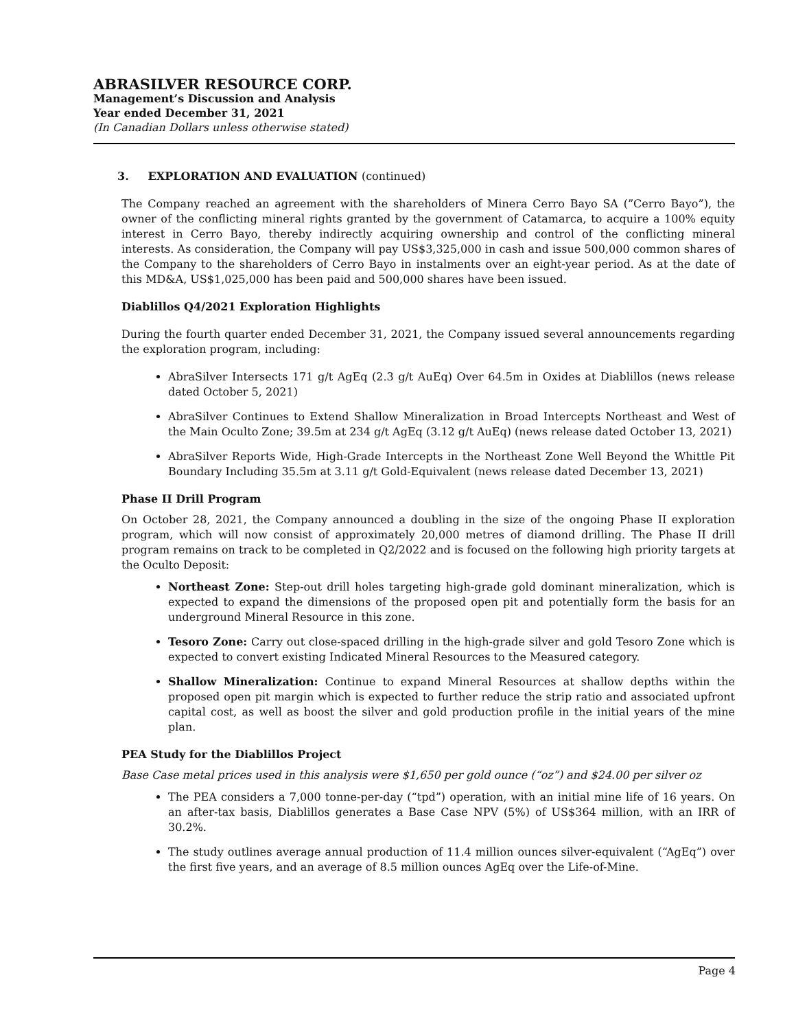ABRASILVER RESOURCE CORP.
Management’s Discussion and Analysis
Year ended December 31, 2021
(In Canadian Dollars unless otherwise stated)
3. EXPLORATION AND EVALUATION (continued)
The Company reached an agreement with the shareholders of Minera Cerro Bayo SA (”Cerro Bayo”), the owner of the conflicting mineral rights granted by the government of Catamarca, to acquire a 100% equity interest in Cerro Bayo, thereby indirectly acquiring ownership and control of the conflicting mineral interests. As consideration, the Company will pay US$3,325,000 in cash and issue 500,000 common shares of the Company to the shareholders of Cerro Bayo in instalments over an eight-year period. As at the date of this MD&A, US$1,025,000 has been paid and 500,000 shares have been issued.
Diablillos Q4/2021 Exploration Highlights
During the fourth quarter ended December 31, 2021, the Company issued several announcements regarding the exploration program, including:
AbraSilver Intersects 171 g/t AgEq (2.3 g/t AuEq) Over 64.5m in Oxides at Diablillos (news release dated October 5, 2021)
AbraSilver Continues to Extend Shallow Mineralization in Broad Intercepts Northeast and West of the Main Oculto Zone; 39.5m at 234 g/t AgEq (3.12 g/t AuEq) (news release dated October 13, 2021)
AbraSilver Reports Wide, High-Grade Intercepts in the Northeast Zone Well Beyond the Whittle Pit Boundary Including 35.5m at 3.11 g/t Gold-Equivalent (news release dated December 13, 2021)
Phase II Drill Program
On October 28, 2021, the Company announced a doubling in the size of the ongoing Phase II exploration program, which will now consist of approximately 20,000 metres of diamond drilling. The Phase II drill program remains on track to be completed in Q2/2022 and is focused on the following high priority targets at the Oculto Deposit:
Northeast Zone: Step-out drill holes targeting high-grade gold dominant mineralization, which is expected to expand the dimensions of the proposed open pit and potentially form the basis for an underground Mineral Resource in this zone.
Tesoro Zone: Carry out close-spaced drilling in the high-grade silver and gold Tesoro Zone which is expected to convert existing Indicated Mineral Resources to the Measured category.
Shallow Mineralization: Continue to expand Mineral Resources at shallow depths within the proposed open pit margin which is expected to further reduce the strip ratio and associated upfront capital cost, as well as boost the silver and gold production profile in the initial years of the mine plan.
PEA Study for the Diablillos Project
Base Case metal prices used in this analysis were $1,650 per gold ounce (“oz”) and $24.00 per silver oz
The PEA considers a 7,000 tonne-per-day (“tpd”) operation, with an initial mine life of 16 years. On an after-tax basis, Diablillos generates a Base Case NPV (5%) of US$364 million, with an IRR of 30.2%.
The study outlines average annual production of 11.4 million ounces silver-equivalent (“AgEq”) over the first five years, and an average of 8.5 million ounces AgEq over the Life-of-Mine.
Page 4